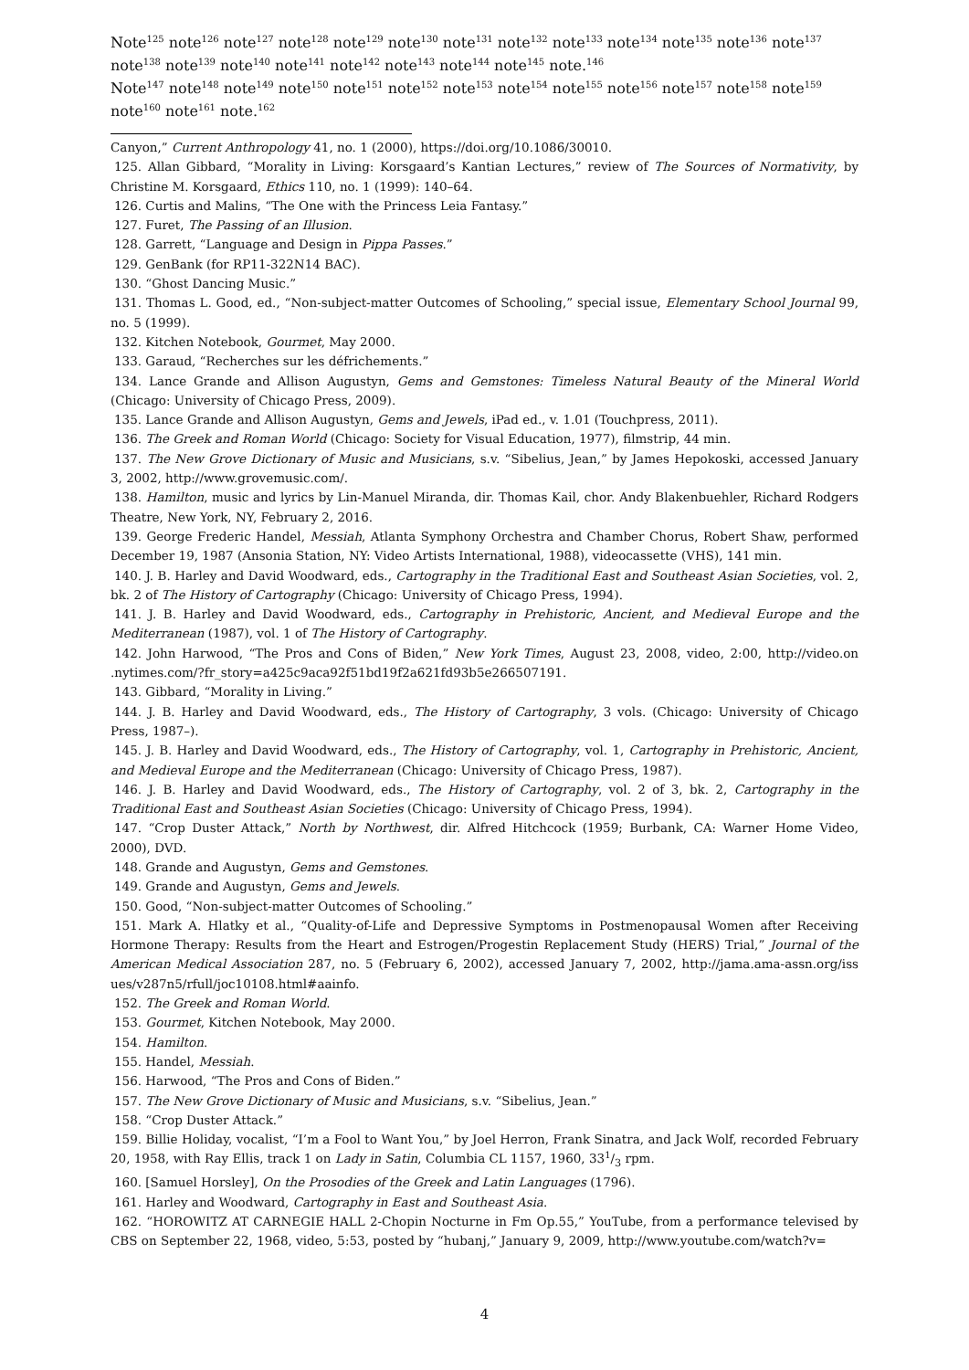Note<sup>125</sup> note<sup>126</sup> note<sup>127</sup> note<sup>128</sup> note<sup>129</sup> note<sup>130</sup> note<sup>131</sup> note<sup>132</sup> note<sup>133</sup> note<sup>134</sup> note<sup>135</sup> note<sup>136</sup> note<sup>137</sup> note<sup>138</sup> note<sup>139</sup> note<sup>140</sup> note<sup>141</sup> note<sup>142</sup> note<sup>143</sup> note<sup>144</sup> note<sup>145</sup> note.<sup>146</sup>
Note<sup>147</sup> note<sup>148</sup> note<sup>149</sup> note<sup>150</sup> note<sup>151</sup> note<sup>152</sup> note<sup>153</sup> note<sup>154</sup> note<sup>155</sup> note<sup>156</sup> note<sup>157</sup> note<sup>158</sup> note<sup>159</sup> note<sup>160</sup> note<sup>161</sup> note.<sup>162</sup>
Canyon,” Current Anthropology 41, no. 1 (2000), https://doi.org/10.1086/30010.
125. Allan Gibbard, “Morality in Living: Korsgaard’s Kantian Lectures,” review of The Sources of Normativity, by Christine M. Korsgaard, Ethics 110, no. 1 (1999): 140–64.
126. Curtis and Malins, “The One with the Princess Leia Fantasy.”
127. Furet, The Passing of an Illusion.
128. Garrett, “Language and Design in Pippa Passes.”
129. GenBank (for RP11-322N14 BAC).
130. “Ghost Dancing Music.”
131. Thomas L. Good, ed., “Non-subject-matter Outcomes of Schooling,” special issue, Elementary School Journal 99, no. 5 (1999).
132. Kitchen Notebook, Gourmet, May 2000.
133. Garaud, “Recherches sur les défrichements.”
134. Lance Grande and Allison Augustyn, Gems and Gemstones: Timeless Natural Beauty of the Mineral World (Chicago: University of Chicago Press, 2009).
135. Lance Grande and Allison Augustyn, Gems and Jewels, iPad ed., v. 1.01 (Touchpress, 2011).
136. The Greek and Roman World (Chicago: Society for Visual Education, 1977), filmstrip, 44 min.
137. The New Grove Dictionary of Music and Musicians, s.v. “Sibelius, Jean,” by James Hepokoski, accessed January 3, 2002, http://www.grovemusic.com/.
138. Hamilton, music and lyrics by Lin-Manuel Miranda, dir. Thomas Kail, chor. Andy Blakenbuehler, Richard Rodgers Theatre, New York, NY, February 2, 2016.
139. George Frederic Handel, Messiah, Atlanta Symphony Orchestra and Chamber Chorus, Robert Shaw, performed December 19, 1987 (Ansonia Station, NY: Video Artists International, 1988), videocassette (VHS), 141 min.
140. J. B. Harley and David Woodward, eds., Cartography in the Traditional East and Southeast Asian Societies, vol. 2, bk. 2 of The History of Cartography (Chicago: University of Chicago Press, 1994).
141. J. B. Harley and David Woodward, eds., Cartography in Prehistoric, Ancient, and Medieval Europe and the Mediterranean (1987), vol. 1 of The History of Cartography.
142. John Harwood, “The Pros and Cons of Biden,” New York Times, August 23, 2008, video, 2:00, http://video.on .nytimes.com/?fr_story=a425c9aca92f51bd19f2a621fd93b5e266507191.
143. Gibbard, “Morality in Living.”
144. J. B. Harley and David Woodward, eds., The History of Cartography, 3 vols. (Chicago: University of Chicago Press, 1987–).
145. J. B. Harley and David Woodward, eds., The History of Cartography, vol. 1, Cartography in Prehistoric, Ancient, and Medieval Europe and the Mediterranean (Chicago: University of Chicago Press, 1987).
146. J. B. Harley and David Woodward, eds., The History of Cartography, vol. 2 of 3, bk. 2, Cartography in the Traditional East and Southeast Asian Societies (Chicago: University of Chicago Press, 1994).
147. “Crop Duster Attack,” North by Northwest, dir. Alfred Hitchcock (1959; Burbank, CA: Warner Home Video, 2000), DVD.
148. Grande and Augustyn, Gems and Gemstones.
149. Grande and Augustyn, Gems and Jewels.
150. Good, “Non-subject-matter Outcomes of Schooling.”
151. Mark A. Hlatky et al., “Quality-of-Life and Depressive Symptoms in Postmenopausal Women after Receiving Hormone Therapy: Results from the Heart and Estrogen/Progestin Replacement Study (HERS) Trial,” Journal of the American Medical Association 287, no. 5 (February 6, 2002), accessed January 7, 2002, http://jama.ama-assn.org/iss ues/v287n5/rfull/joc10108.html#aainfo.
152. The Greek and Roman World.
153. Gourmet, Kitchen Notebook, May 2000.
154. Hamilton.
155. Handel, Messiah.
156. Harwood, “The Pros and Cons of Biden.”
157. The New Grove Dictionary of Music and Musicians, s.v. “Sibelius, Jean.”
158. “Crop Duster Attack.”
159. Billie Holiday, vocalist, “I’m a Fool to Want You,” by Joel Herron, Frank Sinatra, and Jack Wolf, recorded February 20, 1958, with Ray Ellis, track 1 on Lady in Satin, Columbia CL 1157, 1960, 331/3 rpm.
160. [Samuel Horsley], On the Prosodies of the Greek and Latin Languages (1796).
161. Harley and Woodward, Cartography in East and Southeast Asia.
162. “HOROWITZ AT CARNEGIE HALL 2-Chopin Nocturne in Fm Op.55,” YouTube, from a performance televised by CBS on September 22, 1968, video, 5:53, posted by “hubanj,” January 9, 2009, http://www.youtube.com/watch?v=
4